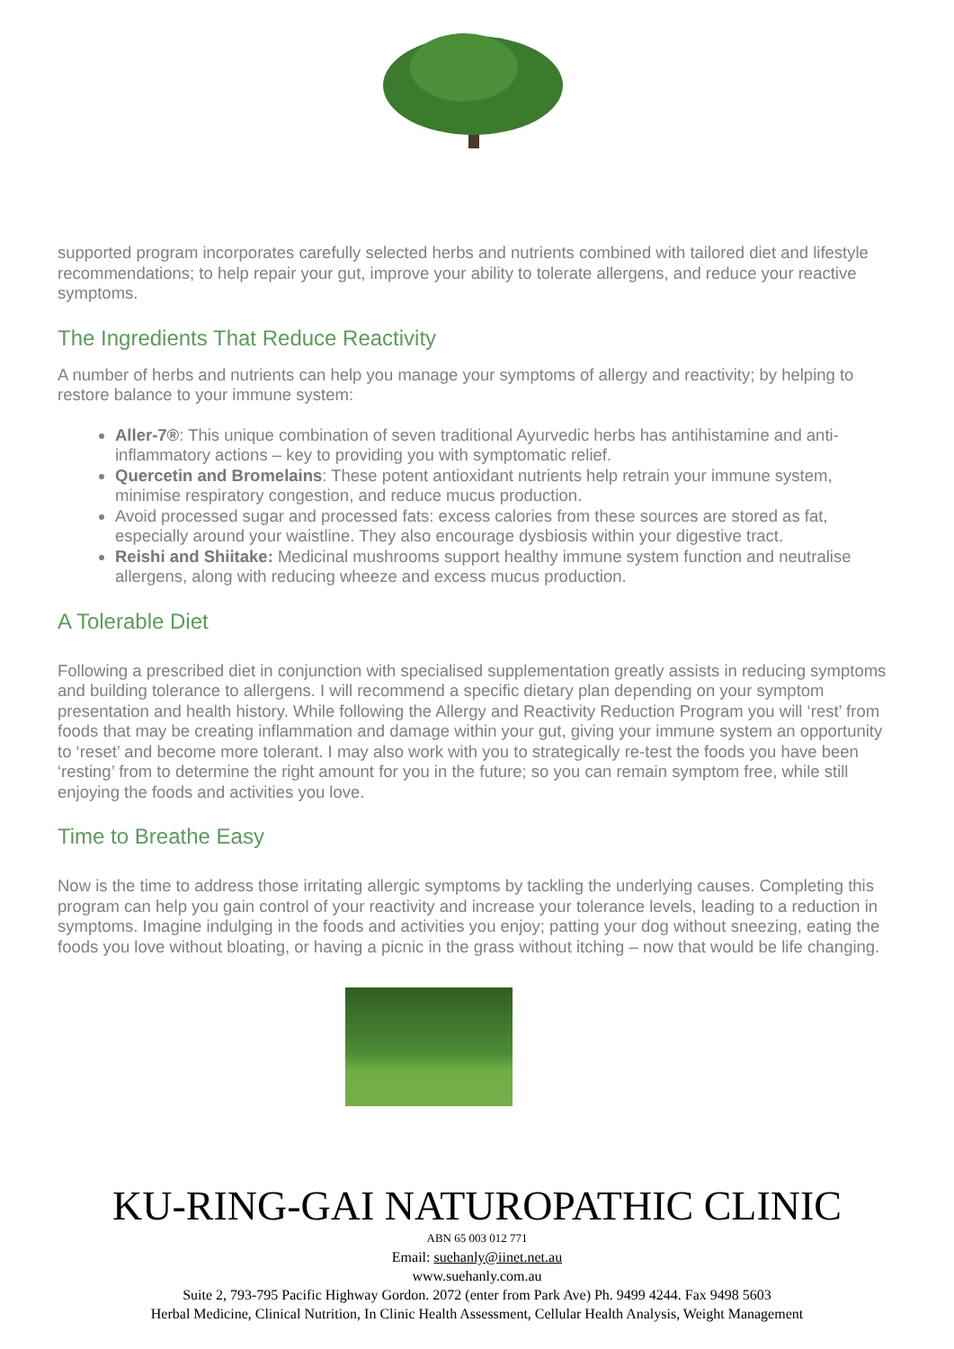supported program incorporates carefully selected herbs and nutrients combined with tailored diet and lifestyle recommendations; to help repair your gut, improve your ability to tolerate allergens, and reduce your reactive symptoms.
The Ingredients That Reduce Reactivity
A number of herbs and nutrients can help you manage your symptoms of allergy and reactivity; by helping to restore balance to your immune system:
Aller-7®: This unique combination of seven traditional Ayurvedic herbs has antihistamine and anti-inflammatory actions – key to providing you with symptomatic relief.
Quercetin and Bromelains: These potent antioxidant nutrients help retrain your immune system, minimise respiratory congestion, and reduce mucus production.
Avoid processed sugar and processed fats: excess calories from these sources are stored as fat, especially around your waistline. They also encourage dysbiosis within your digestive tract.
Reishi and Shiitake: Medicinal mushrooms support healthy immune system function and neutralise allergens, along with reducing wheeze and excess mucus production.
A Tolerable Diet
Following a prescribed diet in conjunction with specialised supplementation greatly assists in reducing symptoms and building tolerance to allergens. I will recommend a specific dietary plan depending on your symptom presentation and health history. While following the Allergy and Reactivity Reduction Program you will ‘rest’ from foods that may be creating inflammation and damage within your gut, giving your immune system an opportunity to ‘reset’ and become more tolerant. I may also work with you to strategically re-test the foods you have been ‘resting’ from to determine the right amount for you in the future; so you can remain symptom free, while still enjoying the foods and activities you love.
Time to Breathe Easy
Now is the time to address those irritating allergic symptoms by tackling the underlying causes. Completing this program can help you gain control of your reactivity and increase your tolerance levels, leading to a reduction in symptoms. Imagine indulging in the foods and activities you enjoy; patting your dog without sneezing, eating the foods you love without bloating, or having a picnic in the grass without itching – now that would be life changing.
KU-RING-GAI NATUROPATHIC CLINIC
ABN 65 003 012 771
Email: suehanly@iinet.net.au
www.suehanly.com.au
Suite 2, 793-795 Pacific Highway Gordon. 2072 (enter from Park Ave) Ph. 9499 4244. Fax 9498 5603
Herbal Medicine, Clinical Nutrition, In Clinic Health Assessment, Cellular Health Analysis, Weight Management